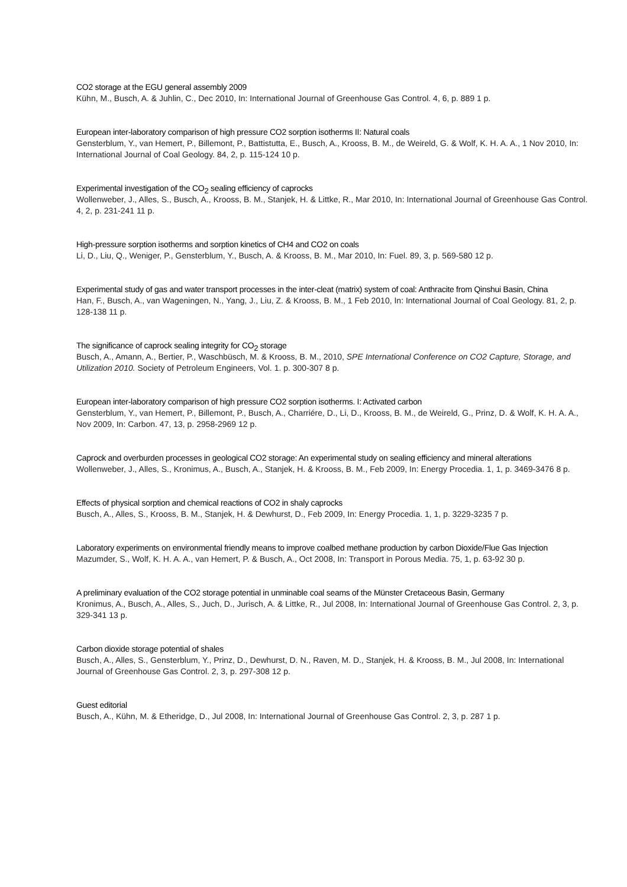CO2 storage at the EGU general assembly 2009
Kühn, M., Busch, A. & Juhlin, C., Dec 2010, In: International Journal of Greenhouse Gas Control. 4, 6, p. 889 1 p.
European inter-laboratory comparison of high pressure CO2 sorption isotherms II: Natural coals
Gensterblum, Y., van Hemert, P., Billemont, P., Battistutta, E., Busch, A., Krooss, B. M., de Weireld, G. & Wolf, K. H. A. A., 1 Nov 2010, In: International Journal of Coal Geology. 84, 2, p. 115-124 10 p.
Experimental investigation of the CO<sub>2</sub> sealing efficiency of caprocks
Wollenweber, J., Alles, S., Busch, A., Krooss, B. M., Stanjek, H. & Littke, R., Mar 2010, In: International Journal of Greenhouse Gas Control. 4, 2, p. 231-241 11 p.
High-pressure sorption isotherms and sorption kinetics of CH4 and CO2 on coals
Li, D., Liu, Q., Weniger, P., Gensterblum, Y., Busch, A. & Krooss, B. M., Mar 2010, In: Fuel. 89, 3, p. 569-580 12 p.
Experimental study of gas and water transport processes in the inter-cleat (matrix) system of coal: Anthracite from Qinshui Basin, China
Han, F., Busch, A., van Wageningen, N., Yang, J., Liu, Z. & Krooss, B. M., 1 Feb 2010, In: International Journal of Coal Geology. 81, 2, p. 128-138 11 p.
The significance of caprock sealing integrity for CO<sub>2</sub> storage
Busch, A., Amann, A., Bertier, P., Waschbüsch, M. & Krooss, B. M., 2010, SPE International Conference on CO2 Capture, Storage, and Utilization 2010. Society of Petroleum Engineers, Vol. 1. p. 300-307 8 p.
European inter-laboratory comparison of high pressure CO2 sorption isotherms. I: Activated carbon
Gensterblum, Y., van Hemert, P., Billemont, P., Busch, A., Charriére, D., Li, D., Krooss, B. M., de Weireld, G., Prinz, D. & Wolf, K. H. A. A., Nov 2009, In: Carbon. 47, 13, p. 2958-2969 12 p.
Caprock and overburden processes in geological CO2 storage: An experimental study on sealing efficiency and mineral alterations
Wollenweber, J., Alles, S., Kronimus, A., Busch, A., Stanjek, H. & Krooss, B. M., Feb 2009, In: Energy Procedia. 1, 1, p. 3469-3476 8 p.
Effects of physical sorption and chemical reactions of CO2 in shaly caprocks
Busch, A., Alles, S., Krooss, B. M., Stanjek, H. & Dewhurst, D., Feb 2009, In: Energy Procedia. 1, 1, p. 3229-3235 7 p.
Laboratory experiments on environmental friendly means to improve coalbed methane production by carbon Dioxide/Flue Gas Injection
Mazumder, S., Wolf, K. H. A. A., van Hemert, P. & Busch, A., Oct 2008, In: Transport in Porous Media. 75, 1, p. 63-92 30 p.
A preliminary evaluation of the CO2 storage potential in unminable coal seams of the Münster Cretaceous Basin, Germany
Kronimus, A., Busch, A., Alles, S., Juch, D., Jurisch, A. & Littke, R., Jul 2008, In: International Journal of Greenhouse Gas Control. 2, 3, p. 329-341 13 p.
Carbon dioxide storage potential of shales
Busch, A., Alles, S., Gensterblum, Y., Prinz, D., Dewhurst, D. N., Raven, M. D., Stanjek, H. & Krooss, B. M., Jul 2008, In: International Journal of Greenhouse Gas Control. 2, 3, p. 297-308 12 p.
Guest editorial
Busch, A., Kühn, M. & Etheridge, D., Jul 2008, In: International Journal of Greenhouse Gas Control. 2, 3, p. 287 1 p.